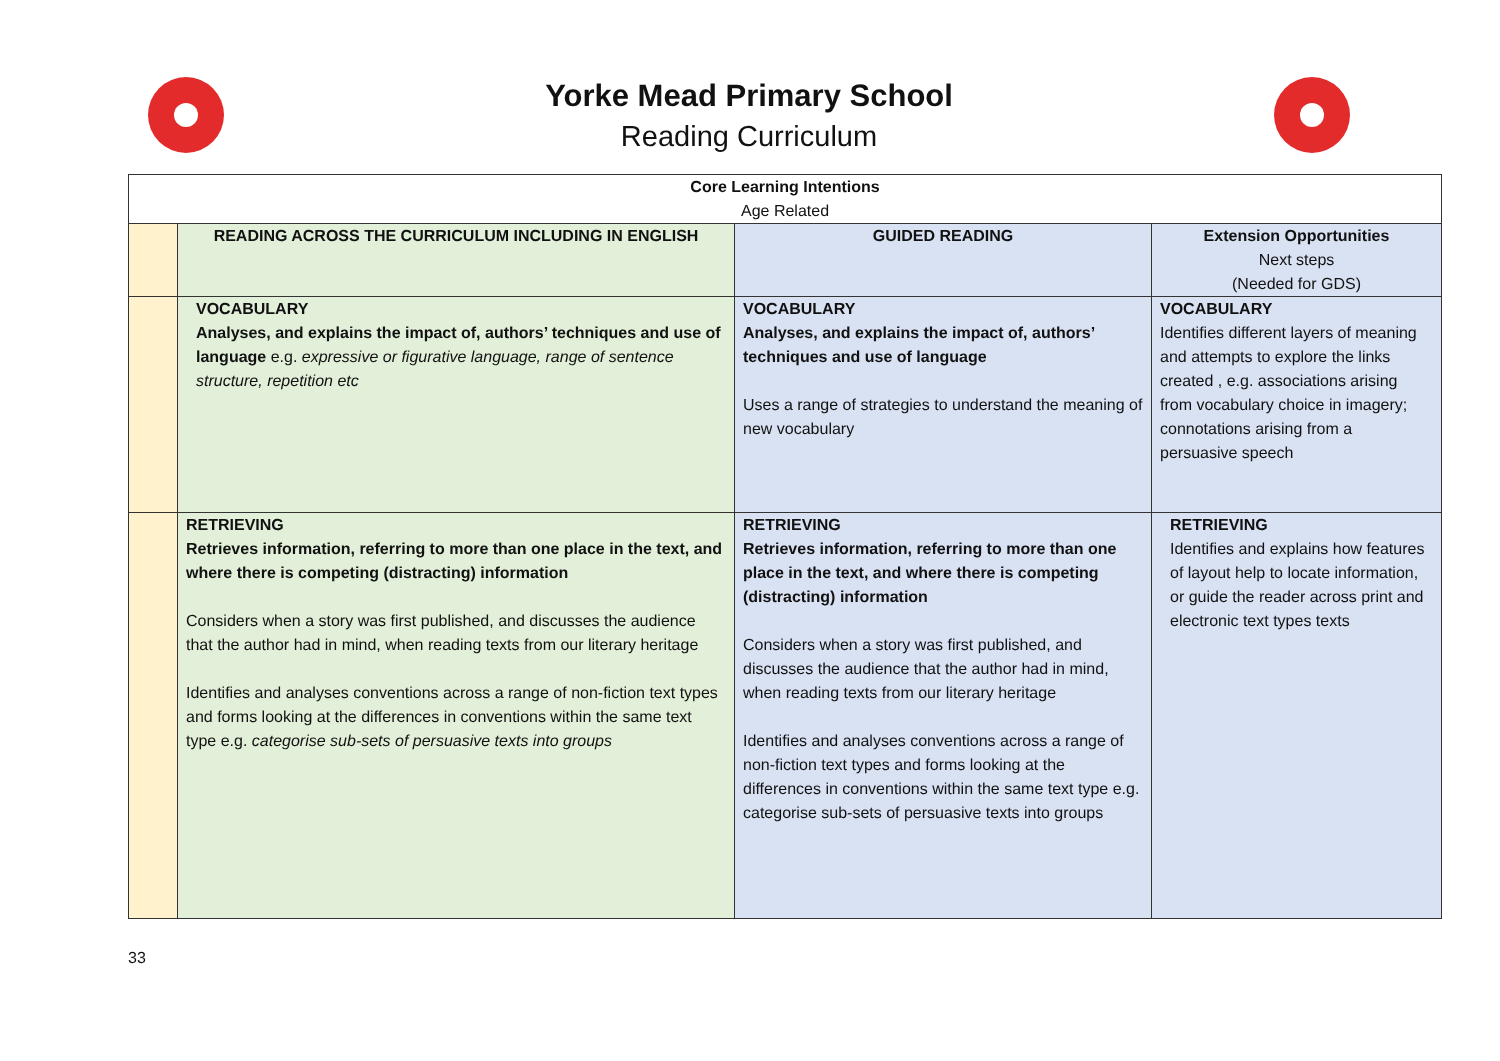Yorke Mead Primary School
Reading Curriculum
| Core Learning Intentions Age Related | | | |
| | READING ACROSS THE CURRICULUM INCLUDING IN ENGLISH | GUIDED READING | Extension Opportunities Next steps (Needed for GDS) |
| | VOCABULARY Analyses, and explains the impact of, authors’ techniques and use of language e.g. expressive or figurative language, range of sentence structure, repetition etc | VOCABULARY Analyses, and explains the impact of, authors’ techniques and use of language Uses a range of strategies to understand the meaning of new vocabulary | VOCABULARY Identifies different layers of meaning and attempts to explore the links created , e.g. associations arising from vocabulary choice in imagery; connotations arising from a persuasive speech |
| | RETRIEVING Retrieves information, referring to more than one place in the text, and where there is competing (distracting) information Considers when a story was first published, and discusses the audience that the author had in mind, when reading texts from our literary heritage Identifies and analyses conventions across a range of non-fiction text types and forms looking at the differences in conventions within the same text type e.g. categorise sub-sets of persuasive texts into groups | RETRIEVING Retrieves information, referring to more than one place in the text, and where there is competing (distracting) information Considers when a story was first published, and discusses the audience that the author had in mind, when reading texts from our literary heritage Identifies and analyses conventions across a range of non-fiction text types and forms looking at the differences in conventions within the same text type e.g. categorise sub-sets of persuasive texts into groups | RETRIEVING Identifies and explains how features of layout help to locate information, or guide the reader across print and electronic text types texts |
33